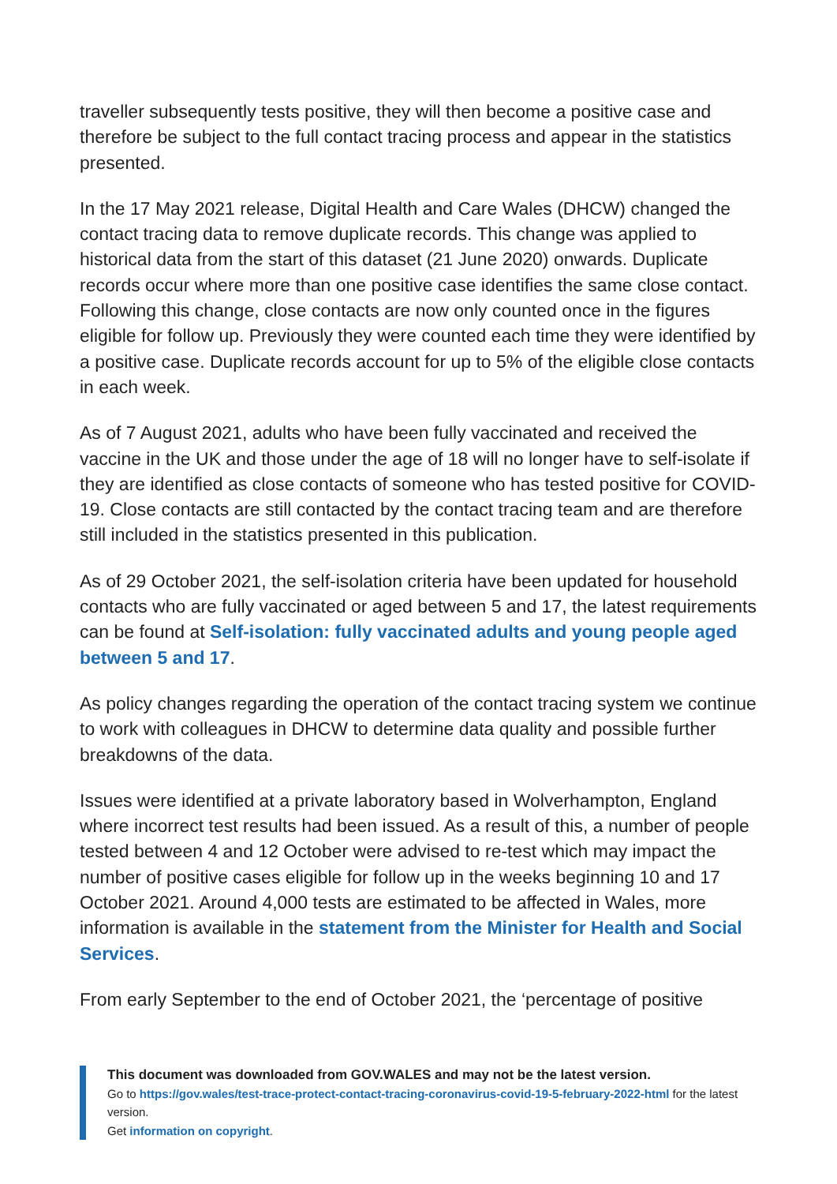traveller subsequently tests positive, they will then become a positive case and therefore be subject to the full contact tracing process and appear in the statistics presented.
In the 17 May 2021 release, Digital Health and Care Wales (DHCW) changed the contact tracing data to remove duplicate records. This change was applied to historical data from the start of this dataset (21 June 2020) onwards. Duplicate records occur where more than one positive case identifies the same close contact. Following this change, close contacts are now only counted once in the figures eligible for follow up. Previously they were counted each time they were identified by a positive case. Duplicate records account for up to 5% of the eligible close contacts in each week.
As of 7 August 2021, adults who have been fully vaccinated and received the vaccine in the UK and those under the age of 18 will no longer have to self-isolate if they are identified as close contacts of someone who has tested positive for COVID-19. Close contacts are still contacted by the contact tracing team and are therefore still included in the statistics presented in this publication.
As of 29 October 2021, the self-isolation criteria have been updated for household contacts who are fully vaccinated or aged between 5 and 17, the latest requirements can be found at Self-isolation: fully vaccinated adults and young people aged between 5 and 17.
As policy changes regarding the operation of the contact tracing system we continue to work with colleagues in DHCW to determine data quality and possible further breakdowns of the data.
Issues were identified at a private laboratory based in Wolverhampton, England where incorrect test results had been issued. As a result of this, a number of people tested between 4 and 12 October were advised to re-test which may impact the number of positive cases eligible for follow up in the weeks beginning 10 and 17 October 2021. Around 4,000 tests are estimated to be affected in Wales, more information is available in the statement from the Minister for Health and Social Services.
From early September to the end of October 2021, the ‘percentage of positive
This document was downloaded from GOV.WALES and may not be the latest version.
Go to https://gov.wales/test-trace-protect-contact-tracing-coronavirus-covid-19-5-february-2022-html for the latest version.
Get information on copyright.